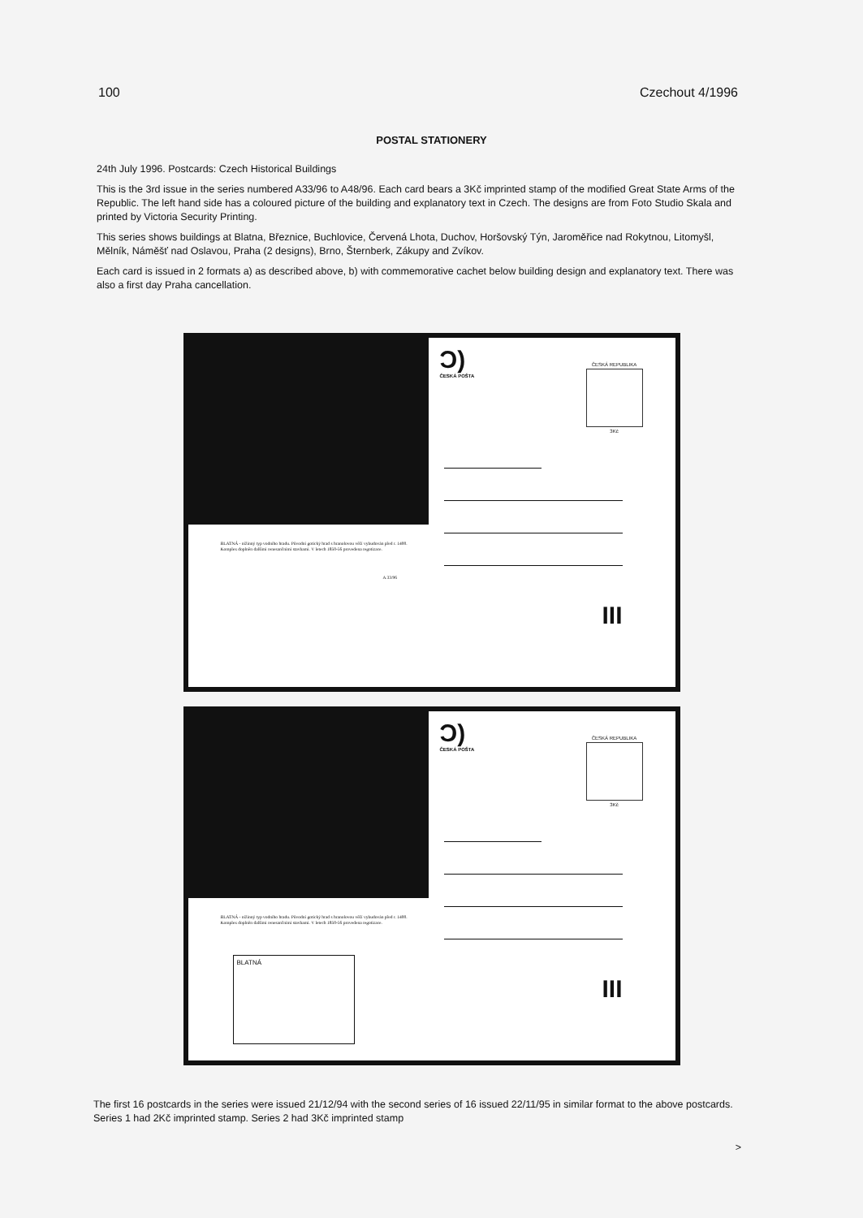100 Czechout 4/1996
POSTAL STATIONERY
24th July 1996. Postcards: Czech Historical Buildings
This is the 3rd issue in the series numbered A33/96 to A48/96. Each card bears a 3Kč imprinted stamp of the modified Great State Arms of the Republic. The left hand side has a coloured picture of the building and explanatory text in Czech. The designs are from Foto Studio Skala and printed by Victoria Security Printing.
This series shows buildings at Blatna, Březnice, Buchlovice, Červená Lhota, Duchov, Horšovský Týn, Jaroměřice nad Rokytnou, Litomyšl, Mělník, Náměšť nad Oslavou, Praha (2 designs), Brno, Šternberk, Zákupy and Zvíkov.
Each card is issued in 2 formats a) as described above, b) with commemorative cachet below building design and explanatory text. There was also a first day Praha cancellation.
BLATNÁ - nížinný typ vodního hradu. Původní gotický hrad s hranolovou věží vybudován před r. 1400. Komplex doplněn dalšími renesančními stavbami. V letech 1850-56 provedena regotizace.
A 33/96
Ɔ)
ČESKÁ POŠTA
ČESKÁ REPUBLIKA
3Kč
III
BLATNÁ - nížinný typ vodního hradu. Původní gotický hrad s hranolovou věží vybudován před r. 1400. Komplex doplněn dalšími renesančními stavbami. V letech 1850-56 provedena regotizace.
BLATNÁ
Ɔ)
ČESKÁ POŠTA
ČESKÁ REPUBLIKA
3Kč
III
The first 16 postcards in the series were issued 21/12/94 with the second series of 16 issued 22/11/95 in similar format to the above postcards. Series 1 had 2Kč imprinted stamp. Series 2 had 3Kč imprinted stamp
>